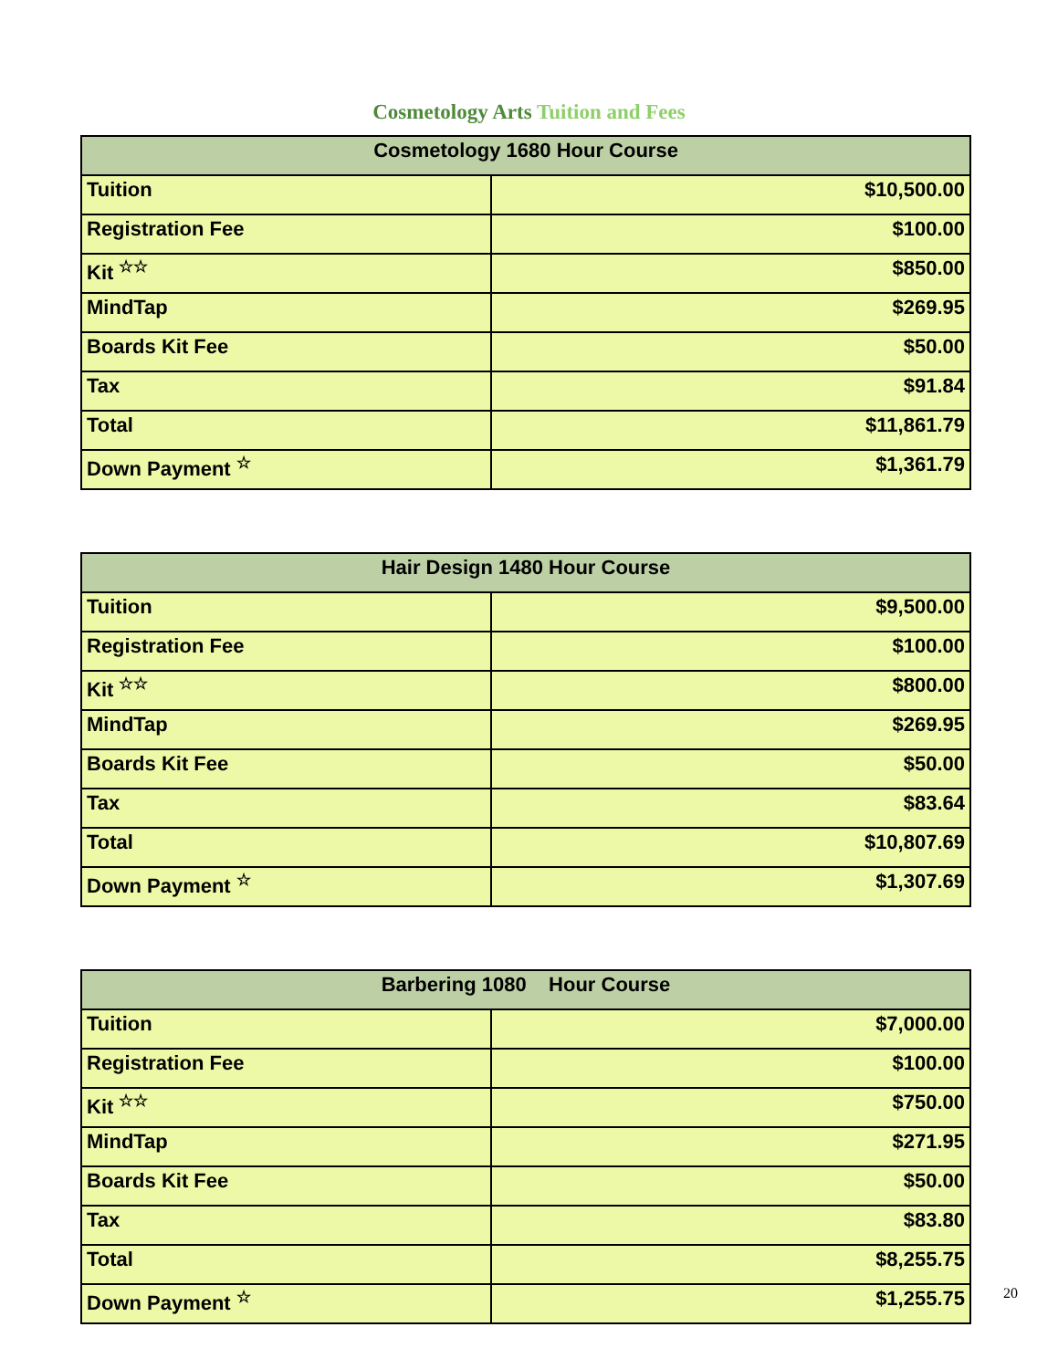Cosmetology Arts Tuition and Fees
| Cosmetology 1680 Hour Course | |
| --- | --- |
| Tuition | $10,500.00 |
| Registration Fee | $100.00 |
| Kit <sup>☆☆</sup> | $850.00 |
| MindTap | $269.95 |
| Boards Kit Fee | $50.00 |
| Tax | $91.84 |
| Total | $11,861.79 |
| Down Payment <sup>☆</sup> | $1,361.79 |
| Hair Design 1480 Hour Course | |
| --- | --- |
| Tuition | $9,500.00 |
| Registration Fee | $100.00 |
| Kit <sup>☆☆</sup> | $800.00 |
| MindTap | $269.95 |
| Boards Kit Fee | $50.00 |
| Tax | $83.64 |
| Total | $10,807.69 |
| Down Payment <sup>☆</sup> | $1,307.69 |
| Barbering 1080 Hour Course | |
| --- | --- |
| Tuition | $7,000.00 |
| Registration Fee | $100.00 |
| Kit <sup>☆☆</sup> | $750.00 |
| MindTap | $271.95 |
| Boards Kit Fee | $50.00 |
| Tax | $83.80 |
| Total | $8,255.75 |
| Down Payment <sup>☆</sup> | $1,255.75 |
20